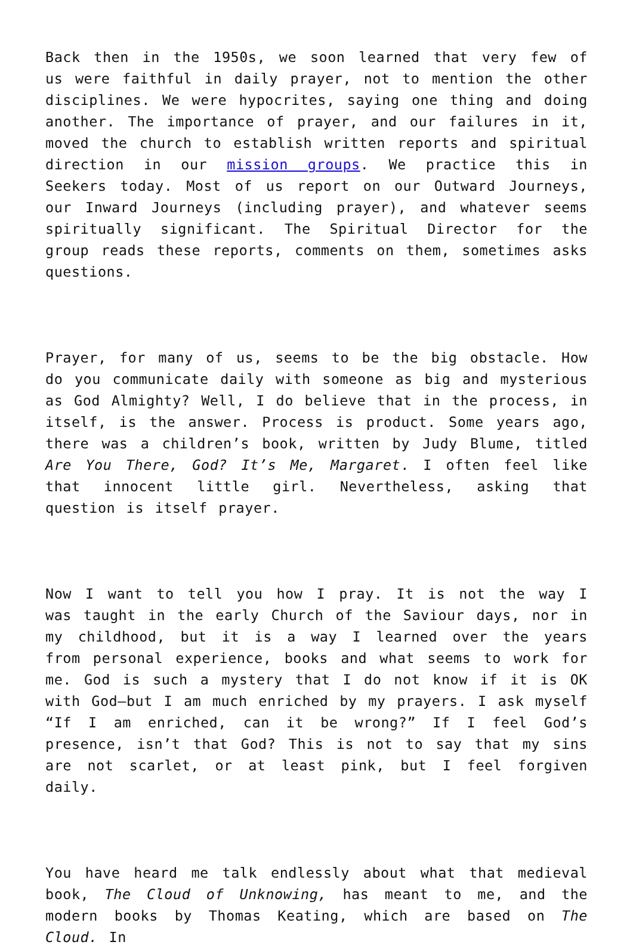Back then in the 1950s, we soon learned that very few of us were faithful in daily prayer, not to mention the other disciplines. We were hypocrites, saying one thing and doing another. The importance of prayer, and our failures in it, moved the church to establish written reports and spiritual direction in our mission groups. We practice this in Seekers today. Most of us report on our Outward Journeys, our Inward Journeys (including prayer), and whatever seems spiritually significant. The Spiritual Director for the group reads these reports, comments on them, sometimes asks questions.
Prayer, for many of us, seems to be the big obstacle. How do you communicate daily with someone as big and mysterious as God Almighty? Well, I do believe that in the process, in itself, is the answer. Process is product. Some years ago, there was a children’s book, written by Judy Blume, titled Are You There, God? It’s Me, Margaret. I often feel like that innocent little girl. Nevertheless, asking that question is itself prayer.
Now I want to tell you how I pray. It is not the way I was taught in the early Church of the Saviour days, nor in my childhood, but it is a way I learned over the years from personal experience, books and what seems to work for me. God is such a mystery that I do not know if it is OK with God—but I am much enriched by my prayers. I ask myself “If I am enriched, can it be wrong?” If I feel God’s presence, isn’t that God? This is not to say that my sins are not scarlet, or at least pink, but I feel forgiven daily.
You have heard me talk endlessly about what that medieval book, The Cloud of Unknowing, has meant to me, and the modern books by Thomas Keating, which are based on The Cloud. In